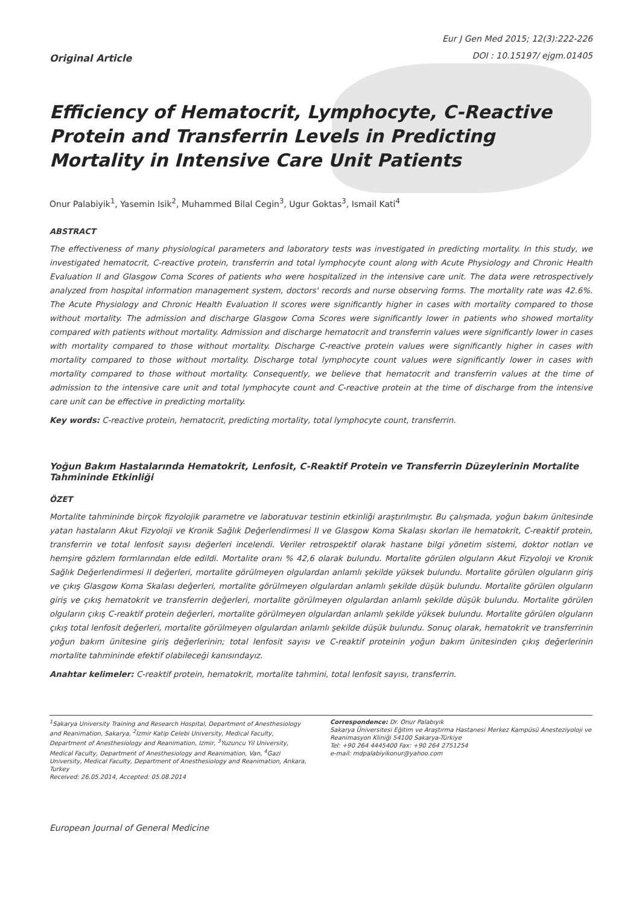Original Article
Eur J Gen Med 2015; 12(3):222-226
DOI : 10.15197/ ejgm.01405
Efficiency of Hematocrit, Lymphocyte, C-Reactive Protein and Transferrin Levels in Predicting Mortality in Intensive Care Unit Patients
Onur Palabiyik<sup>1</sup>, Yasemin Isik<sup>2</sup>, Muhammed Bilal Cegin<sup>3</sup>, Ugur Goktas<sup>3</sup>, Ismail Kati<sup>4</sup>
ABSTRACT
The effectiveness of many physiological parameters and laboratory tests was investigated in predicting mortality. In this study, we investigated hematocrit, C-reactive protein, transferrin and total lymphocyte count along with Acute Physiology and Chronic Health Evaluation II and Glasgow Coma Scores of patients who were hospitalized in the intensive care unit. The data were retrospectively analyzed from hospital information management system, doctors' records and nurse observing forms. The mortality rate was 42.6%. The Acute Physiology and Chronic Health Evaluation II scores were significantly higher in cases with mortality compared to those without mortality. The admission and discharge Glasgow Coma Scores were significantly lower in patients who showed mortality compared with patients without mortality. Admission and discharge hematocrit and transferrin values were significantly lower in cases with mortality compared to those without mortality. Discharge C-reactive protein values were significantly higher in cases with mortality compared to those without mortality. Discharge total lymphocyte count values were significantly lower in cases with mortality compared to those without mortality. Consequently, we believe that hematocrit and transferrin values at the time of admission to the intensive care unit and total lymphocyte count and C-reactive protein at the time of discharge from the intensive care unit can be effective in predicting mortality.
Key words: C-reactive protein, hematocrit, predicting mortality, total lymphocyte count, transferrin.
Yoğun Bakım Hastalarında Hematokrit, Lenfosit, C-Reaktif Protein ve Transferrin Düzeylerinin Mortalite Tahmininde Etkinliği
ÖZET
Mortalite tahmininde birçok fizyolojik parametre ve laboratuvar testinin etkinliği araştırılmıştır. Bu çalışmada, yoğun bakım ünitesinde yatan hastaların Akut Fizyoloji ve Kronik Sağlık Değerlendirmesi II ve Glasgow Koma Skalası skorları ile hematokrit, C-reaktif protein, transferrin ve total lenfosit sayısı değerleri incelendi. Veriler retrospektif olarak hastane bilgi yönetim sistemi, doktor notları ve hemşire gözlem formlarından elde edildi. Mortalite oranı % 42,6 olarak bulundu. Mortalite görülen olguların Akut Fizyoloji ve Kronik Sağlık Değerlendirmesi II değerleri, mortalite görülmeyen olgulardan anlamlı şekilde yüksek bulundu. Mortalite görülen olguların giriş ve çıkış Glasgow Koma Skalası değerleri, mortalite görülmeyen olgulardan anlamlı şekilde düşük bulundu. Mortalite görülen olguların giriş ve çıkış hematokrit ve transferrin değerleri, mortalite görülmeyen olgulardan anlamlı şekilde düşük bulundu. Mortalite görülen olguların çıkış C-reaktif protein değerleri, mortalite görülmeyen olgulardan anlamlı şekilde yüksek bulundu. Mortalite görülen olguların çıkış total lenfosit değerleri, mortalite görülmeyen olgulardan anlamlı şekilde düşük bulundu. Sonuç olarak, hematokrit ve transferrinin yoğun bakım ünitesine giriş değerlerinin; total lenfosit sayısı ve C-reaktif proteinin yoğun bakım ünitesinden çıkış değerlerinin mortalite tahmininde efektif olabileceği kanısındayız.
Anahtar kelimeler: C-reaktif protein, hematokrit, mortalite tahmini, total lenfosit sayısı, transferrin.
<sup>1</sup> Sakarya University Training and Research Hospital, Department of Anesthesiology and Reanimation, Sakarya, <sup>2</sup>Izmir Katip Celebi University, Medical Faculty, Department of Anesthesiology and Reanimation, Izmir, <sup>3</sup>Yuzuncu Yil University, Medical Faculty, Department of Anesthesiology and Reanimation, Van, <sup>4</sup>Gazi University, Medical Faculty, Department of Anesthesiology and Reanimation, Ankara, Turkey
Received: 26.05.2014, Accepted: 05.08.2014
Correspondence: Dr. Onur Palabıyık
Sakarya Üniversitesi Eğitim ve Araştırma Hastanesi Merkez Kampüsü Anesteziyoloji ve Reanimasyon Kliniği 54100 Sakarya-Türkiye
Tel: +90 264 4445400 Fax: +90 264 2751254
e-mail: mdpalabiyikonur@yahoo.com
European Journal of General Medicine